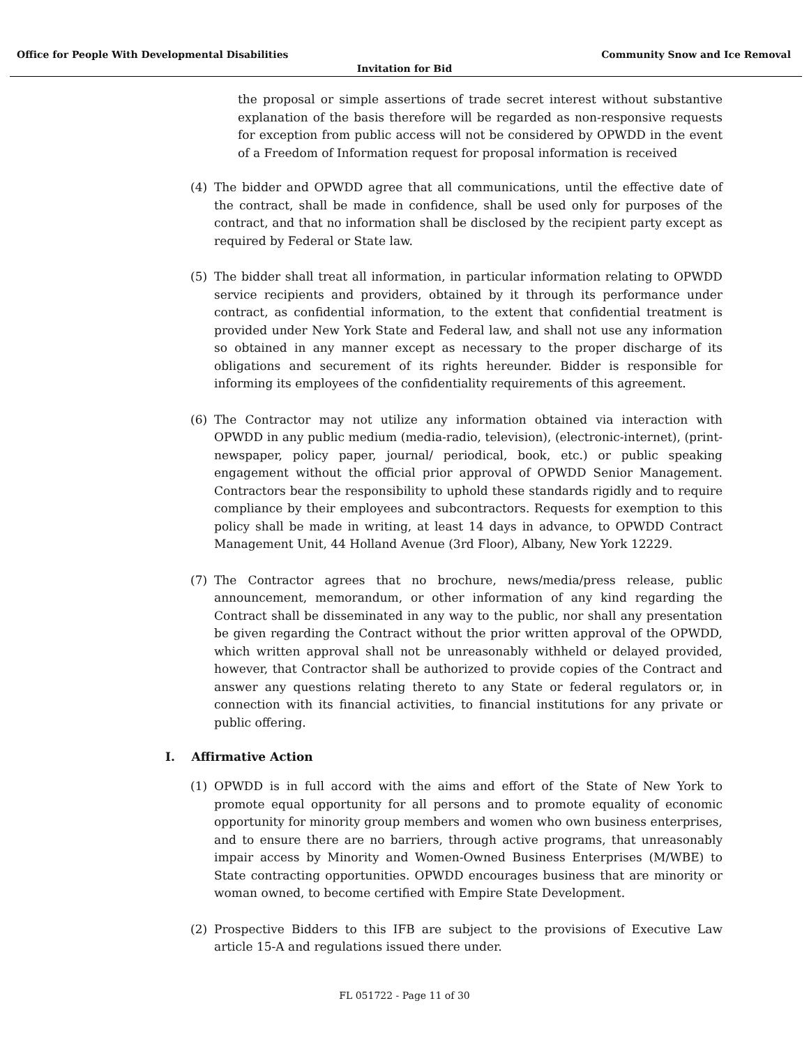Office for People With Developmental Disabilities Community Snow and Ice Removal
Invitation for Bid
the proposal or simple assertions of trade secret interest without substantive explanation of the basis therefore will be regarded as non-responsive requests for exception from public access will not be considered by OPWDD in the event of a Freedom of Information request for proposal information is received
(4) The bidder and OPWDD agree that all communications, until the effective date of the contract, shall be made in confidence, shall be used only for purposes of the contract, and that no information shall be disclosed by the recipient party except as required by Federal or State law.
(5) The bidder shall treat all information, in particular information relating to OPWDD service recipients and providers, obtained by it through its performance under contract, as confidential information, to the extent that confidential treatment is provided under New York State and Federal law, and shall not use any information so obtained in any manner except as necessary to the proper discharge of its obligations and securement of its rights hereunder. Bidder is responsible for informing its employees of the confidentiality requirements of this agreement.
(6) The Contractor may not utilize any information obtained via interaction with OPWDD in any public medium (media-radio, television), (electronic-internet), (print-newspaper, policy paper, journal/ periodical, book, etc.) or public speaking engagement without the official prior approval of OPWDD Senior Management. Contractors bear the responsibility to uphold these standards rigidly and to require compliance by their employees and subcontractors. Requests for exemption to this policy shall be made in writing, at least 14 days in advance, to OPWDD Contract Management Unit, 44 Holland Avenue (3rd Floor), Albany, New York 12229.
(7) The Contractor agrees that no brochure, news/media/press release, public announcement, memorandum, or other information of any kind regarding the Contract shall be disseminated in any way to the public, nor shall any presentation be given regarding the Contract without the prior written approval of the OPWDD, which written approval shall not be unreasonably withheld or delayed provided, however, that Contractor shall be authorized to provide copies of the Contract and answer any questions relating thereto to any State or federal regulators or, in connection with its financial activities, to financial institutions for any private or public offering.
I. Affirmative Action
(1) OPWDD is in full accord with the aims and effort of the State of New York to promote equal opportunity for all persons and to promote equality of economic opportunity for minority group members and women who own business enterprises, and to ensure there are no barriers, through active programs, that unreasonably impair access by Minority and Women-Owned Business Enterprises (M/WBE) to State contracting opportunities. OPWDD encourages business that are minority or woman owned, to become certified with Empire State Development.
(2) Prospective Bidders to this IFB are subject to the provisions of Executive Law article 15-A and regulations issued there under.
FL 051722 - Page 11 of 30